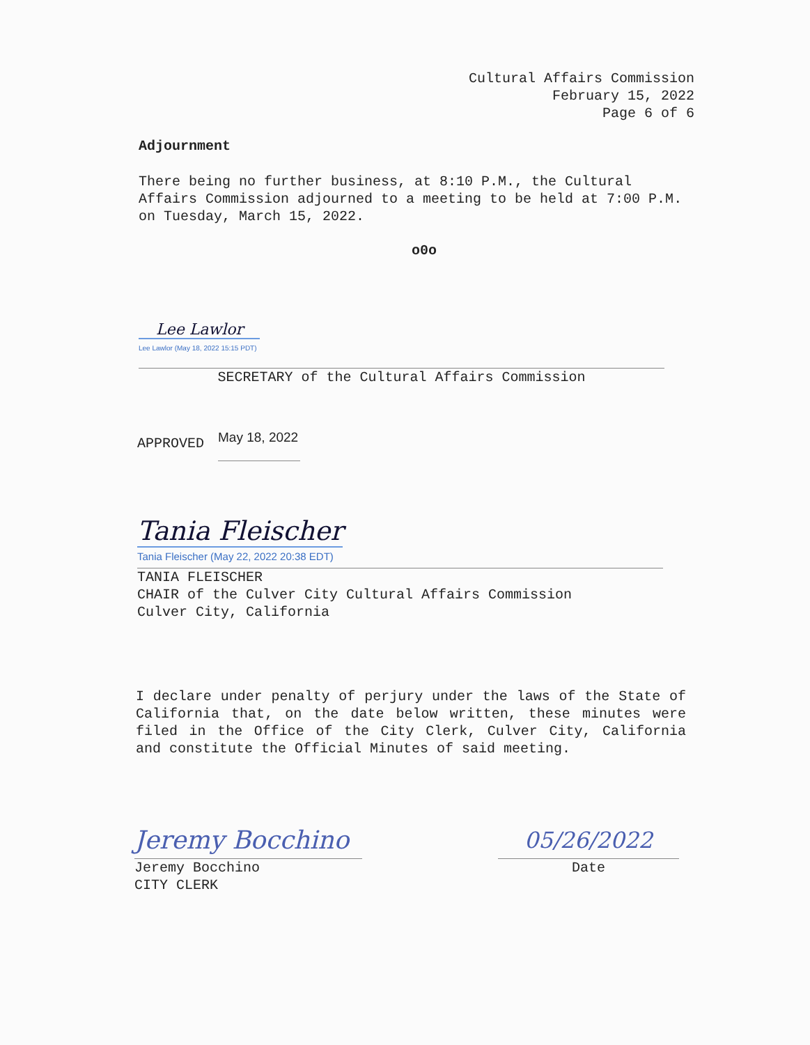Cultural Affairs Commission
February 15, 2022
Page 6 of 6
Adjournment
There being no further business, at 8:10 P.M., the Cultural Affairs Commission adjourned to a meeting to be held at 7:00 P.M. on Tuesday, March 15, 2022.
o0o
Lee Lawlor
Lee Lawlor (May 18, 2022 15:15 PDT)
SECRETARY of the Cultural Affairs Commission
APPROVED May 18, 2022
Tania Fleischer
Tania Fleischer (May 22, 2022 20:38 EDT)
TANIA FLEISCHER
CHAIR of the Culver City Cultural Affairs Commission
Culver City, California
I declare under penalty of perjury under the laws of the State of California that, on the date below written, these minutes were filed in the Office of the City Clerk, Culver City, California and constitute the Official Minutes of said meeting.
Jeremy Bocchino
Jeremy Bocchino
CITY CLERK
05/26/2022
Date